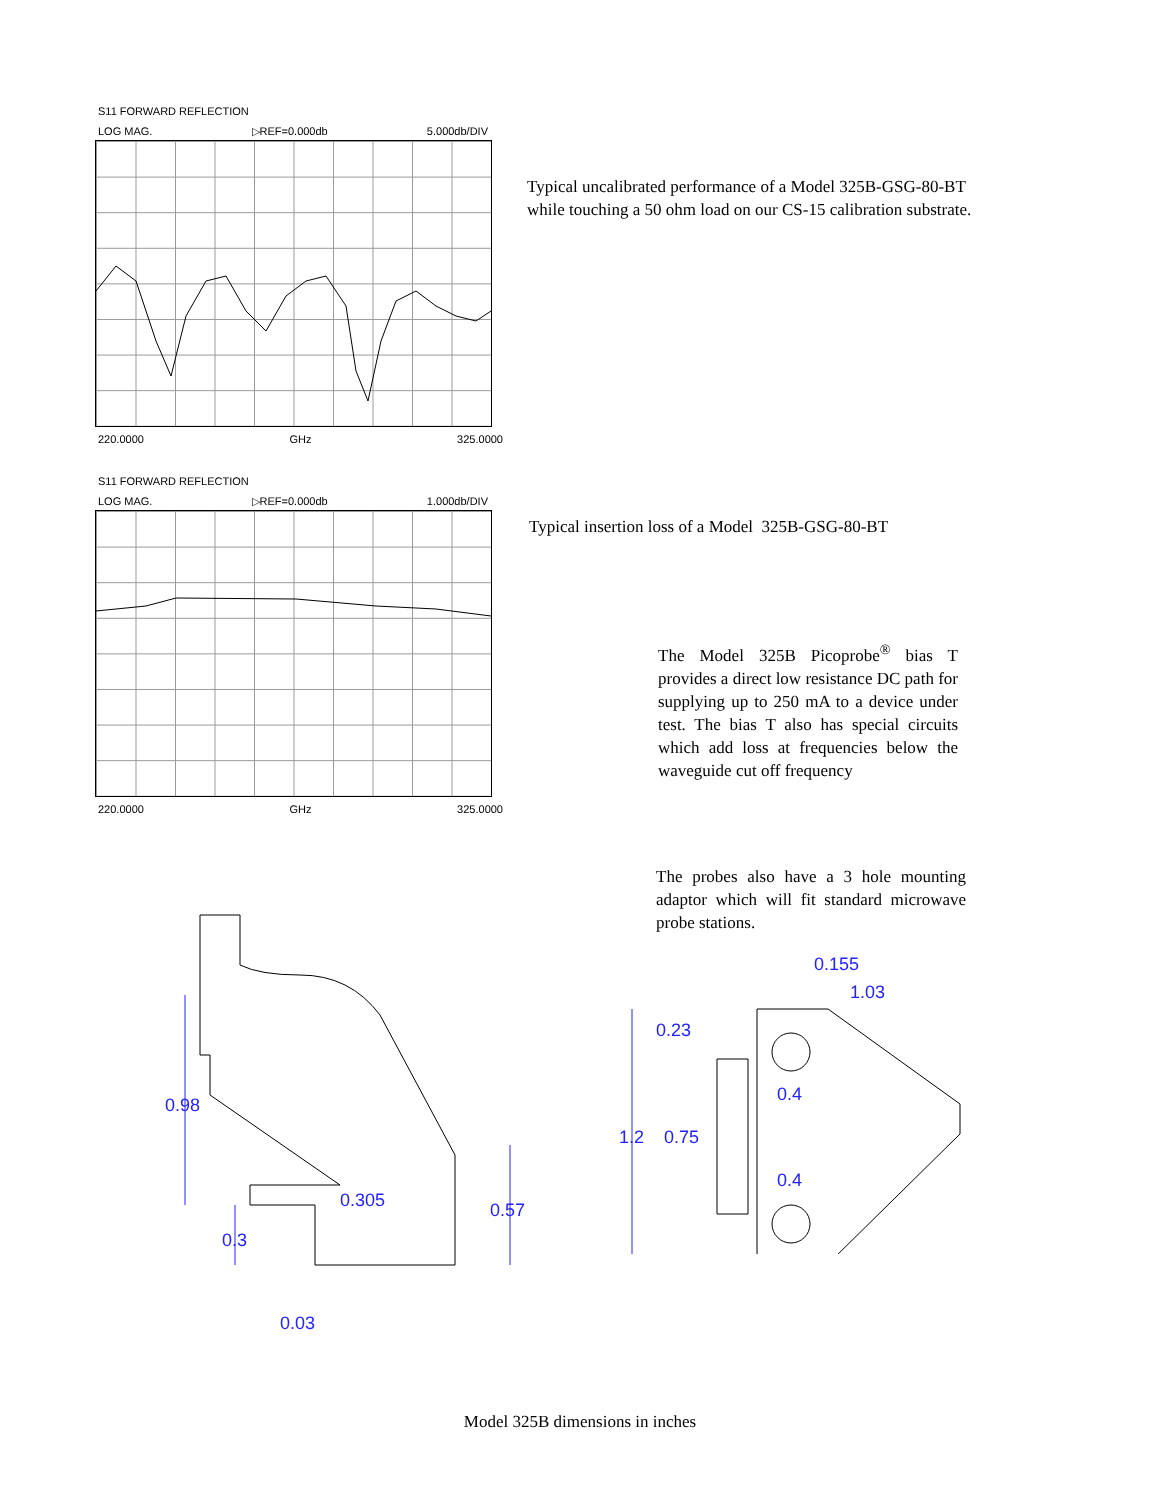S11 FORWARD REFLECTION
LOG MAG. ▷REF=0.000db 5.000db/DIV
220.0000 GHz 325.0000
Typical uncalibrated performance of a Model 325B-GSG-80-BT
while touching a 50 ohm load on our CS-15 calibration substrate.
S11 FORWARD REFLECTION
LOG MAG. ▷REF=0.000db 1.000db/DIV
220.0000 GHz 325.0000
Typical insertion loss of a Model 325B-GSG-80-BT
The Model 325B Picoprobe<sup>®</sup> bias T provides a direct low resistance DC path for supplying up to 250 mA to a device under test. The bias T also has special circuits which add loss at frequencies below the waveguide cut off frequency
0.98
0.305 0.57
0.3
0.03
The probes also have a 3 hole mounting adaptor which will fit standard microwave probe stations.
0.155
1.03
0.23
0.4
1.2 0.75
0.4
Model 325B dimensions in inches